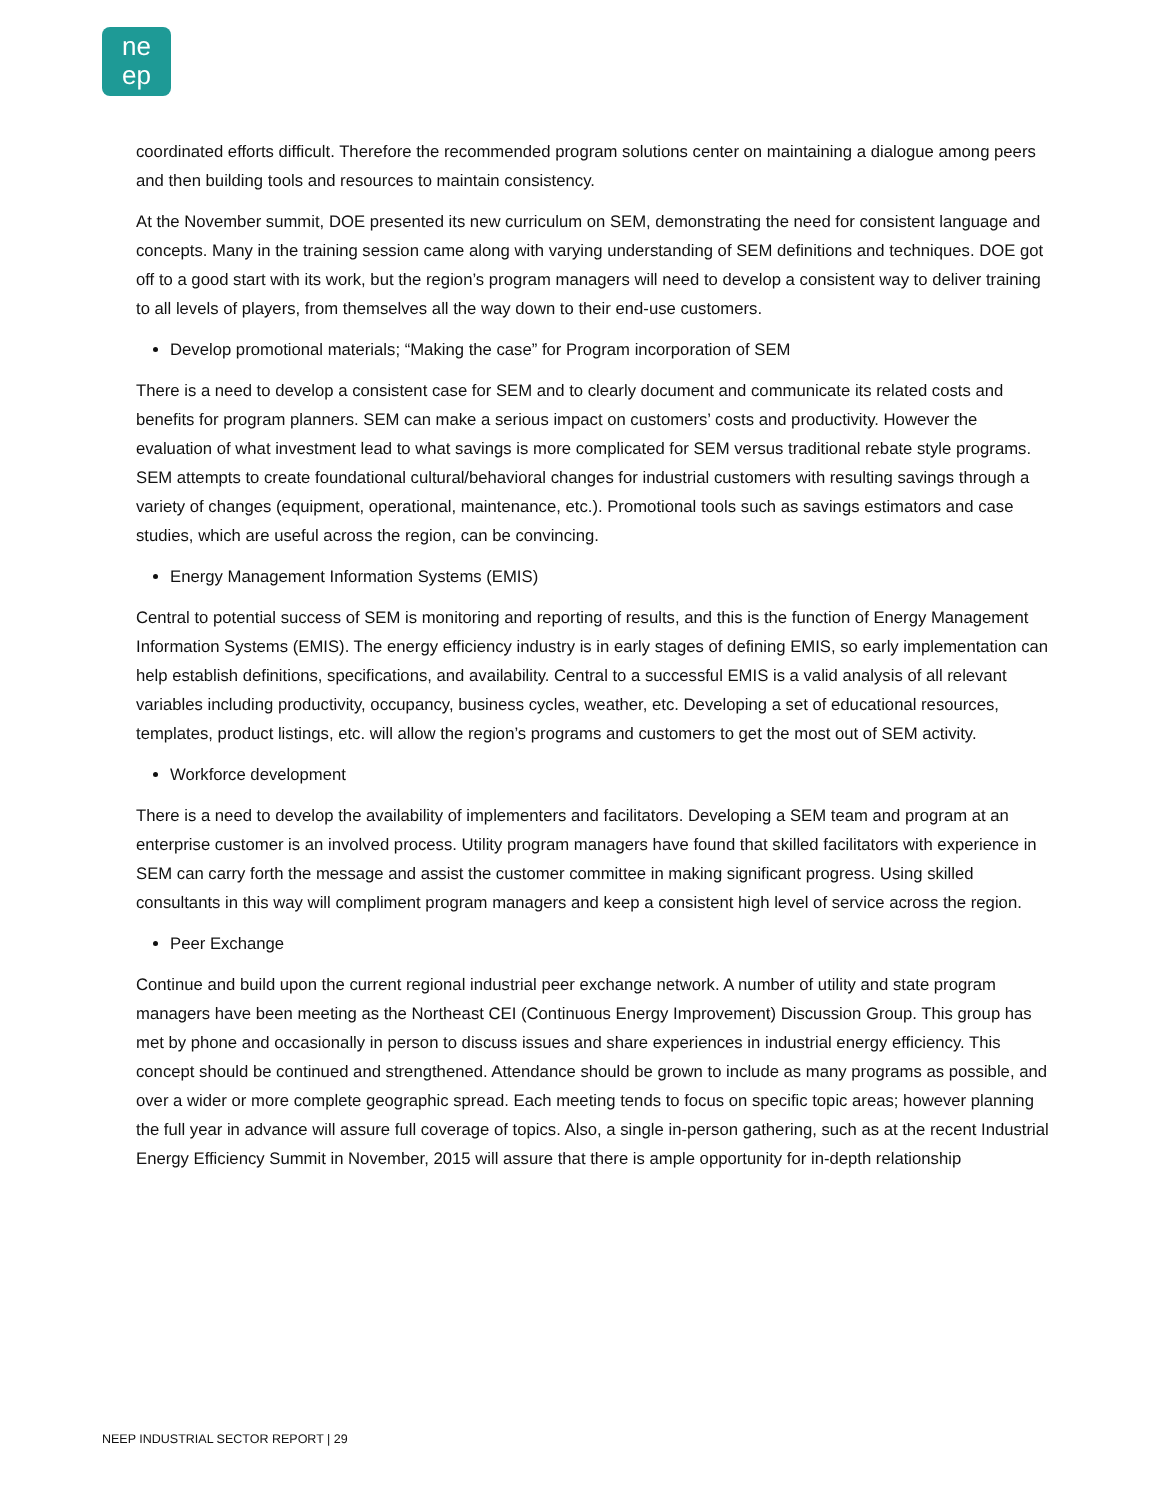ne
ep
coordinated efforts difficult. Therefore the recommended program solutions center on maintaining a dialogue among peers and then building tools and resources to maintain consistency.
At the November summit, DOE presented its new curriculum on SEM, demonstrating the need for consistent language and concepts. Many in the training session came along with varying understanding of SEM definitions and techniques. DOE got off to a good start with its work, but the region’s program managers will need to develop a consistent way to deliver training to all levels of players, from themselves all the way down to their end-use customers.
Develop promotional materials; “Making the case” for Program incorporation of SEM
There is a need to develop a consistent case for SEM and to clearly document and communicate its related costs and benefits for program planners. SEM can make a serious impact on customers’ costs and productivity. However the evaluation of what investment lead to what savings is more complicated for SEM versus traditional rebate style programs. SEM attempts to create foundational cultural/behavioral changes for industrial customers with resulting savings through a variety of changes (equipment, operational, maintenance, etc.). Promotional tools such as savings estimators and case studies, which are useful across the region, can be convincing.
Energy Management Information Systems (EMIS)
Central to potential success of SEM is monitoring and reporting of results, and this is the function of Energy Management Information Systems (EMIS). The energy efficiency industry is in early stages of defining EMIS, so early implementation can help establish definitions, specifications, and availability. Central to a successful EMIS is a valid analysis of all relevant variables including productivity, occupancy, business cycles, weather, etc. Developing a set of educational resources, templates, product listings, etc. will allow the region’s programs and customers to get the most out of SEM activity.
Workforce development
There is a need to develop the availability of implementers and facilitators. Developing a SEM team and program at an enterprise customer is an involved process. Utility program managers have found that skilled facilitators with experience in SEM can carry forth the message and assist the customer committee in making significant progress. Using skilled consultants in this way will compliment program managers and keep a consistent high level of service across the region.
Peer Exchange
Continue and build upon the current regional industrial peer exchange network. A number of utility and state program managers have been meeting as the Northeast CEI (Continuous Energy Improvement) Discussion Group. This group has met by phone and occasionally in person to discuss issues and share experiences in industrial energy efficiency. This concept should be continued and strengthened. Attendance should be grown to include as many programs as possible, and over a wider or more complete geographic spread. Each meeting tends to focus on specific topic areas; however planning the full year in advance will assure full coverage of topics. Also, a single in-person gathering, such as at the recent Industrial Energy Efficiency Summit in November, 2015 will assure that there is ample opportunity for in-depth relationship
NEEP INDUSTRIAL SECTOR REPORT | 29